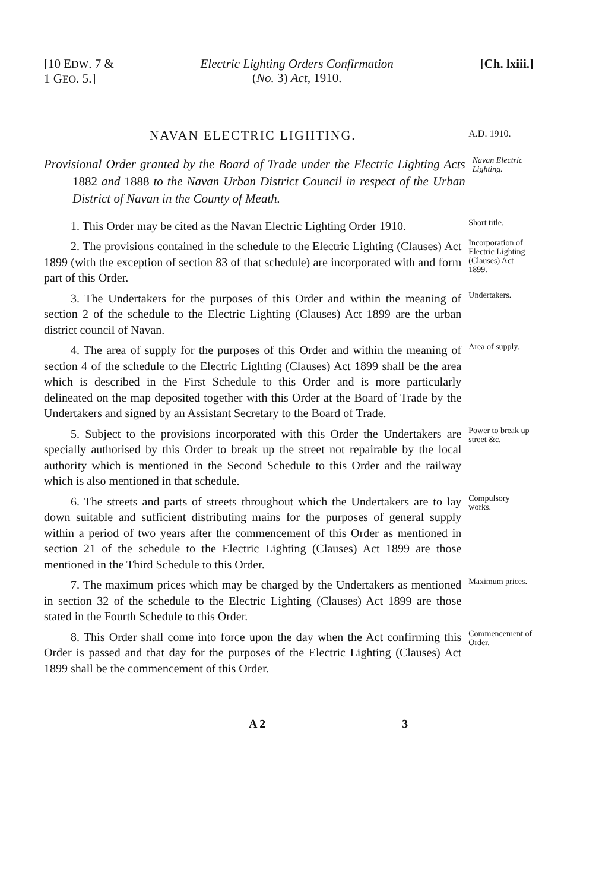[10 EDW. 7 &
1 GEO. 5.]
Electric Lighting Orders Confirmation
(No. 3) Act, 1910.
[Ch. lxiii.]
NAVAN ELECTRIC LIGHTING.
A.D. 1910.
Provisional Order granted by the Board of Trade under the Electric Lighting Acts 1882 and 1888 to the Navan Urban District Council in respect of the Urban District of Navan in the County of Meath.
Navan Electric Lighting.
1. This Order may be cited as the Navan Electric Lighting Order 1910.
Short title.
2. The provisions contained in the schedule to the Electric Lighting (Clauses) Act 1899 (with the exception of section 83 of that schedule) are incorporated with and form part of this Order.
Incorporation of Electric Lighting (Clauses) Act 1899.
3. The Undertakers for the purposes of this Order and within the meaning of section 2 of the schedule to the Electric Lighting (Clauses) Act 1899 are the urban district council of Navan.
Undertakers.
4. The area of supply for the purposes of this Order and within the meaning of section 4 of the schedule to the Electric Lighting (Clauses) Act 1899 shall be the area which is described in the First Schedule to this Order and is more particularly delineated on the map deposited together with this Order at the Board of Trade by the Undertakers and signed by an Assistant Secretary to the Board of Trade.
Area of supply.
5. Subject to the provisions incorporated with this Order the Undertakers are specially authorised by this Order to break up the street not repairable by the local authority which is mentioned in the Second Schedule to this Order and the railway which is also mentioned in that schedule.
Power to break up street &c.
6. The streets and parts of streets throughout which the Undertakers are to lay down suitable and sufficient distributing mains for the purposes of general supply within a period of two years after the commencement of this Order as mentioned in section 21 of the schedule to the Electric Lighting (Clauses) Act 1899 are those mentioned in the Third Schedule to this Order.
Compulsory works.
7. The maximum prices which may be charged by the Undertakers as mentioned in section 32 of the schedule to the Electric Lighting (Clauses) Act 1899 are those stated in the Fourth Schedule to this Order.
Maximum prices.
8. This Order shall come into force upon the day when the Act confirming this Order is passed and that day for the purposes of the Electric Lighting (Clauses) Act 1899 shall be the commencement of this Order.
Commencement of Order.
A 2 3